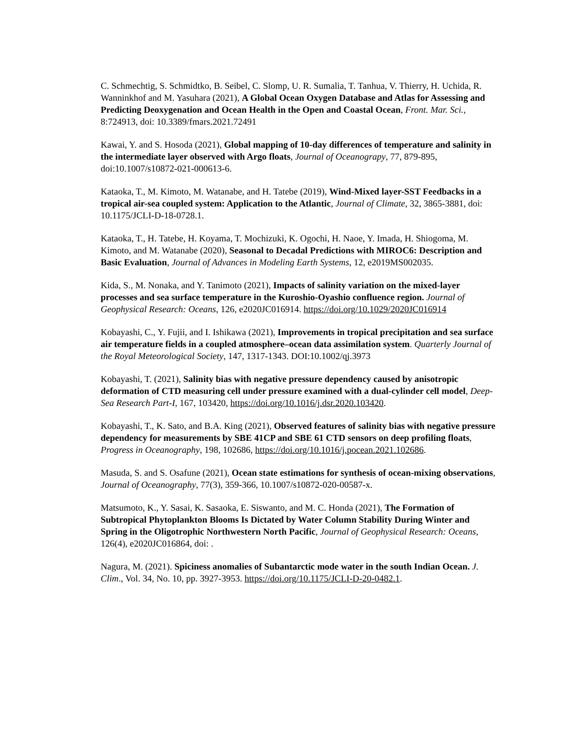C. Schmechtig, S. Schmidtko, B. Seibel, C. Slomp, U. R. Sumalia, T. Tanhua, V. Thierry, H. Uchida, R. Wanninkhof and M. Yasuhara (2021), A Global Ocean Oxygen Database and Atlas for Assessing and Predicting Deoxygenation and Ocean Health in the Open and Coastal Ocean, Front. Mar. Sci., 8:724913, doi: 10.3389/fmars.2021.72491
Kawai, Y. and S. Hosoda (2021), Global mapping of 10-day differences of temperature and salinity in the intermediate layer observed with Argo floats, Journal of Oceanograpy, 77, 879-895, doi:10.1007/s10872-021-000613-6.
Kataoka, T., M. Kimoto, M. Watanabe, and H. Tatebe (2019), Wind-Mixed layer-SST Feedbacks in a tropical air-sea coupled system: Application to the Atlantic, Journal of Climate, 32, 3865-3881, doi: 10.1175/JCLI-D-18-0728.1.
Kataoka, T., H. Tatebe, H. Koyama, T. Mochizuki, K. Ogochi, H. Naoe, Y. Imada, H. Shiogoma, M. Kimoto, and M. Watanabe (2020), Seasonal to Decadal Predictions with MIROC6: Description and Basic Evaluation, Journal of Advances in Modeling Earth Systems, 12, e2019MS002035.
Kida, S., M. Nonaka, and Y. Tanimoto (2021), Impacts of salinity variation on the mixed-layer processes and sea surface temperature in the Kuroshio-Oyashio confluence region. Journal of Geophysical Research: Oceans, 126, e2020JC016914. https://doi.org/10.1029/2020JC016914
Kobayashi, C., Y. Fujii, and I. Ishikawa (2021), Improvements in tropical precipitation and sea surface air temperature fields in a coupled atmosphere–ocean data assimilation system. Quarterly Journal of the Royal Meteorological Society, 147, 1317-1343. DOI:10.1002/qj.3973
Kobayashi, T. (2021), Salinity bias with negative pressure dependency caused by anisotropic deformation of CTD measuring cell under pressure examined with a dual-cylinder cell model, Deep-Sea Research Part-I, 167, 103420, https://doi.org/10.1016/j.dsr.2020.103420.
Kobayashi, T., K. Sato, and B.A. King (2021), Observed features of salinity bias with negative pressure dependency for measurements by SBE 41CP and SBE 61 CTD sensors on deep profiling floats, Progress in Oceanography, 198, 102686, https://doi.org/10.1016/j.pocean.2021.102686.
Masuda, S. and S. Osafune (2021), Ocean state estimations for synthesis of ocean-mixing observations, Journal of Oceanography, 77(3), 359-366, 10.1007/s10872-020-00587-x.
Matsumoto, K., Y. Sasai, K. Sasaoka, E. Siswanto, and M. C. Honda (2021), The Formation of Subtropical Phytoplankton Blooms Is Dictated by Water Column Stability During Winter and Spring in the Oligotrophic Northwestern North Pacific, Journal of Geophysical Research: Oceans, 126(4), e2020JC016864, doi: .
Nagura, M. (2021). Spiciness anomalies of Subantarctic mode water in the south Indian Ocean. J. Clim., Vol. 34, No. 10, pp. 3927-3953. https://doi.org/10.1175/JCLI-D-20-0482.1.